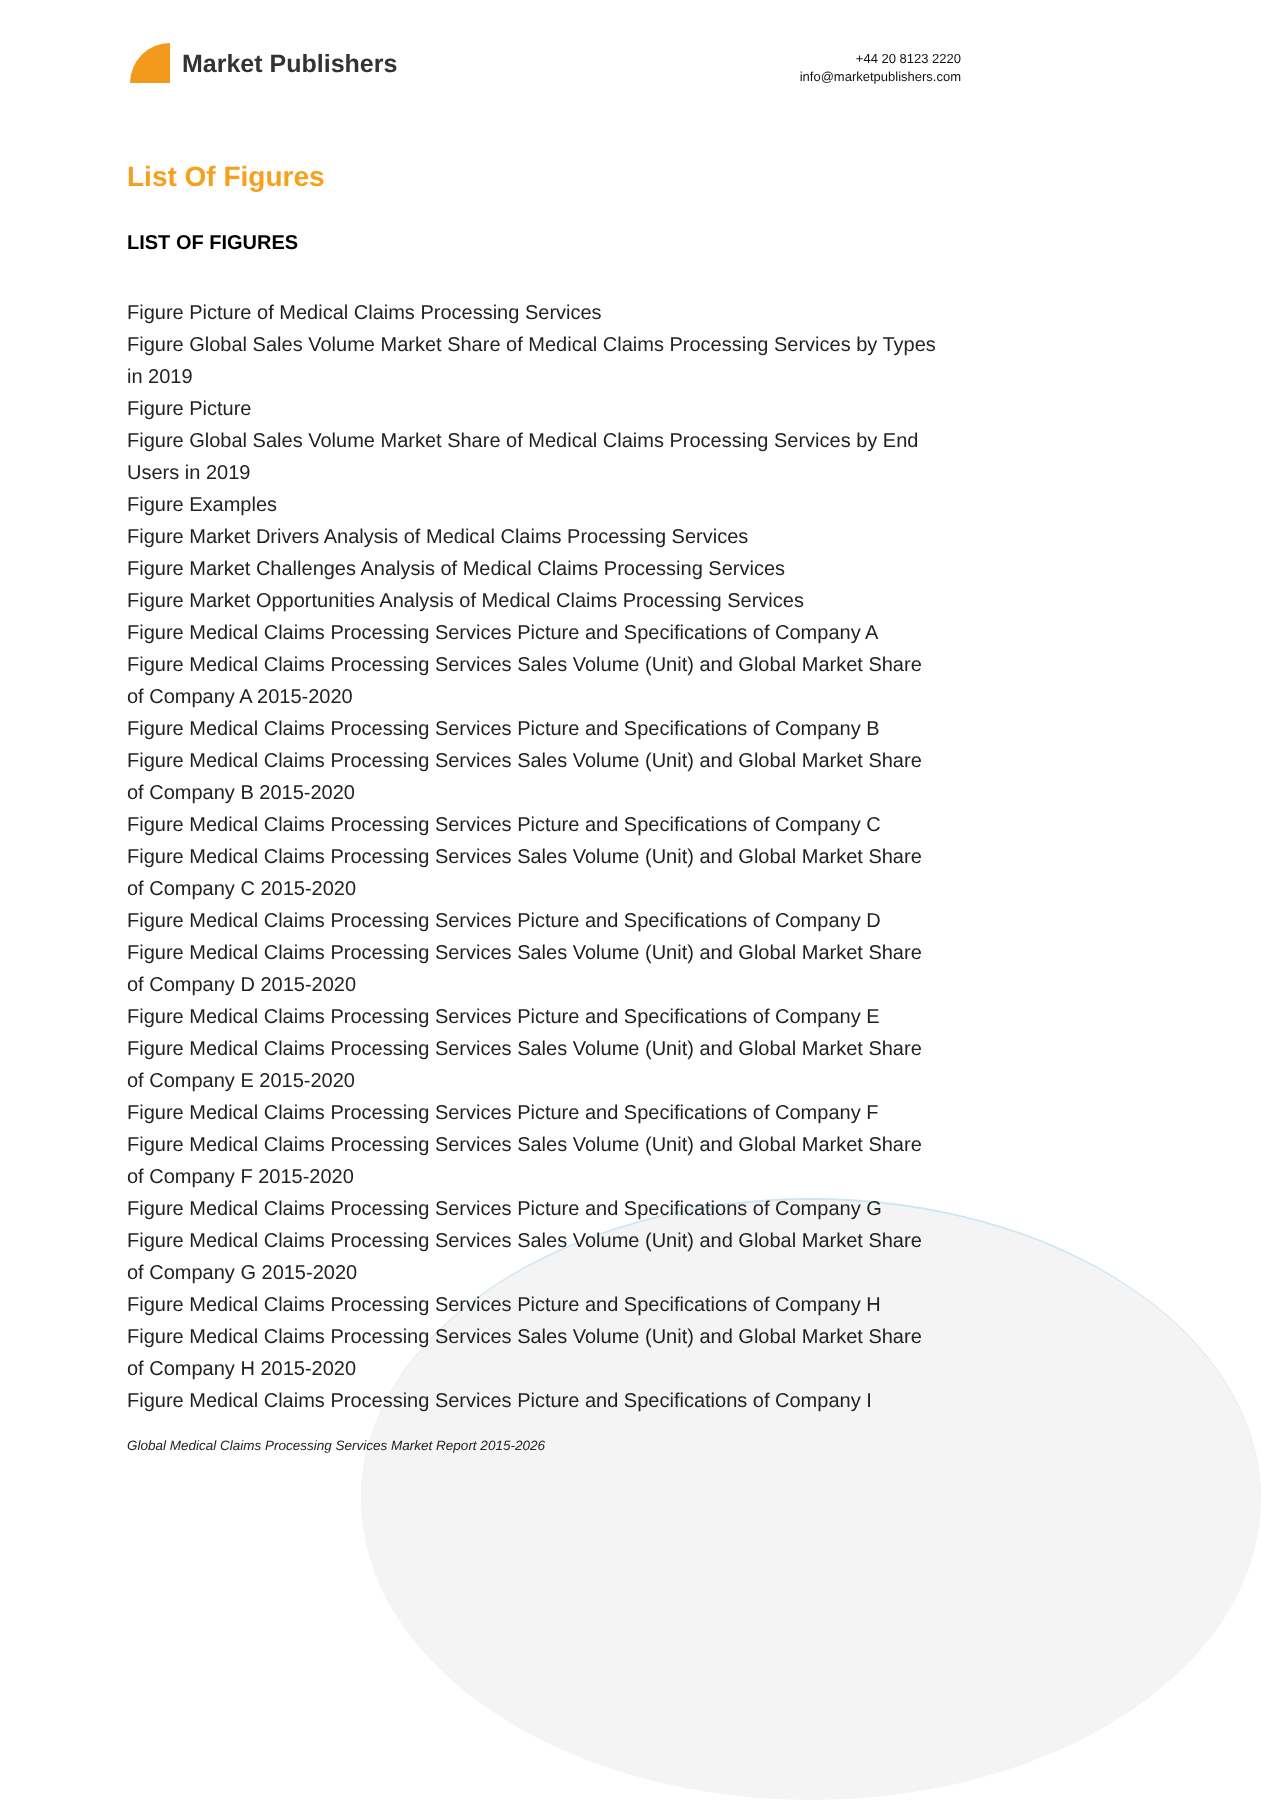Market Publishers
+44 20 8123 2220
info@marketpublishers.com
List Of Figures
LIST OF FIGURES
Figure Picture of Medical Claims Processing Services
Figure Global Sales Volume Market Share of Medical Claims Processing Services by Types in 2019
Figure Picture
Figure Global Sales Volume Market Share of Medical Claims Processing Services by End Users in 2019
Figure Examples
Figure Market Drivers Analysis of Medical Claims Processing Services
Figure Market Challenges Analysis of Medical Claims Processing Services
Figure Market Opportunities Analysis of Medical Claims Processing Services
Figure Medical Claims Processing Services Picture and Specifications of Company A
Figure Medical Claims Processing Services Sales Volume (Unit) and Global Market Share of Company A 2015-2020
Figure Medical Claims Processing Services Picture and Specifications of Company B
Figure Medical Claims Processing Services Sales Volume (Unit) and Global Market Share of Company B 2015-2020
Figure Medical Claims Processing Services Picture and Specifications of Company C
Figure Medical Claims Processing Services Sales Volume (Unit) and Global Market Share of Company C 2015-2020
Figure Medical Claims Processing Services Picture and Specifications of Company D
Figure Medical Claims Processing Services Sales Volume (Unit) and Global Market Share of Company D 2015-2020
Figure Medical Claims Processing Services Picture and Specifications of Company E
Figure Medical Claims Processing Services Sales Volume (Unit) and Global Market Share of Company E 2015-2020
Figure Medical Claims Processing Services Picture and Specifications of Company F
Figure Medical Claims Processing Services Sales Volume (Unit) and Global Market Share of Company F 2015-2020
Figure Medical Claims Processing Services Picture and Specifications of Company G
Figure Medical Claims Processing Services Sales Volume (Unit) and Global Market Share of Company G 2015-2020
Figure Medical Claims Processing Services Picture and Specifications of Company H
Figure Medical Claims Processing Services Sales Volume (Unit) and Global Market Share of Company H 2015-2020
Figure Medical Claims Processing Services Picture and Specifications of Company I
Global Medical Claims Processing Services Market Report 2015-2026